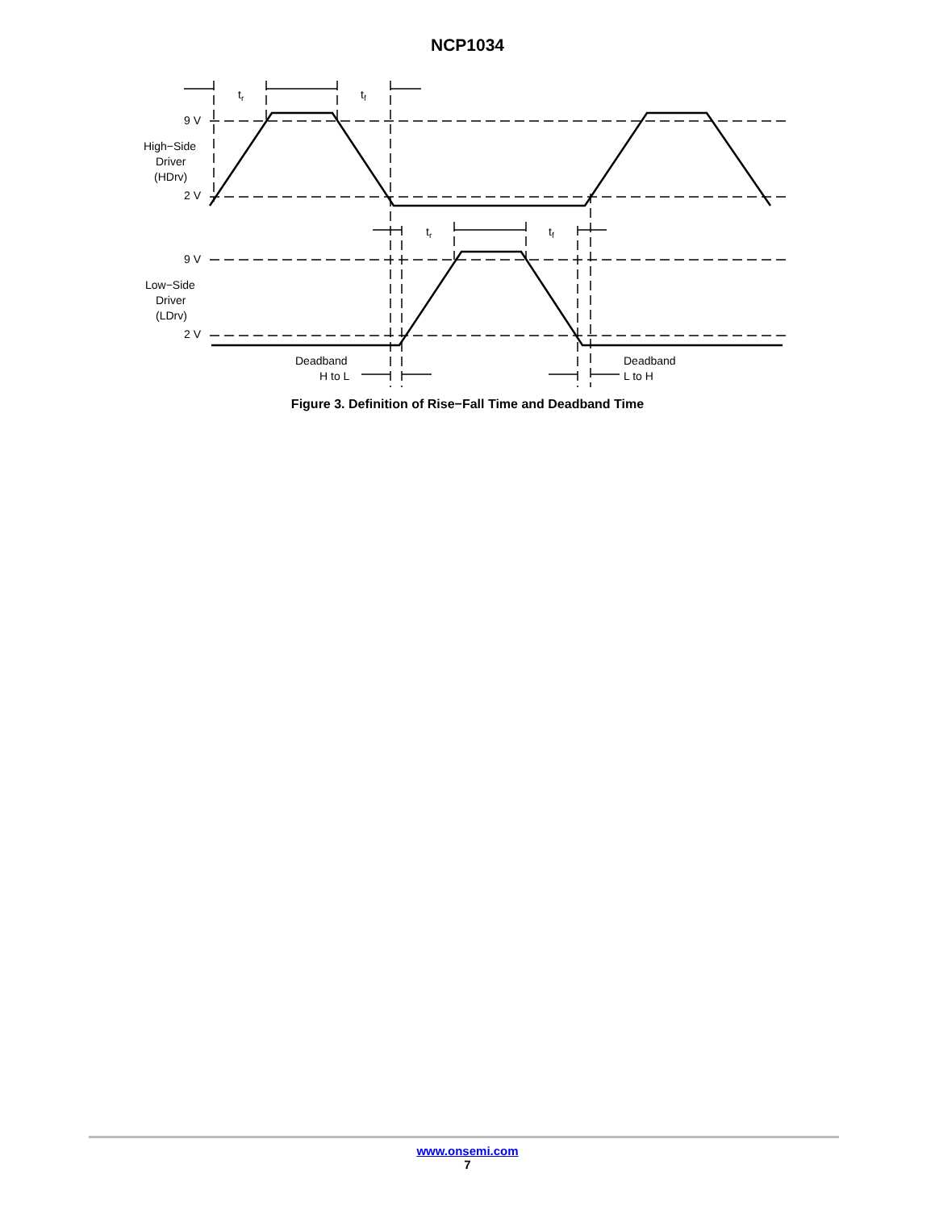NCP1034
tr
tf
tr
tf
9 V
2 V
9 V
2 V
High−Side
Driver
(HDrv)
Low−Side
Driver
(LDrv)
Deadband
H to L
Deadband
L to H
Figure 3. Definition of Rise−Fall Time and Deadband Time
www.onsemi.com
7